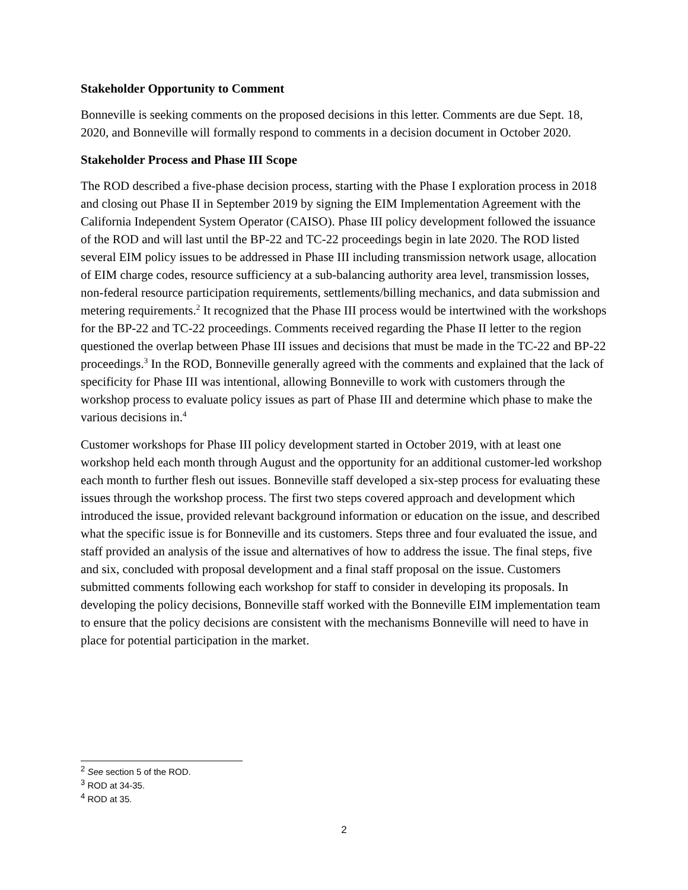Stakeholder Opportunity to Comment
Bonneville is seeking comments on the proposed decisions in this letter. Comments are due Sept. 18, 2020, and Bonneville will formally respond to comments in a decision document in October 2020.
Stakeholder Process and Phase III Scope
The ROD described a five-phase decision process, starting with the Phase I exploration process in 2018 and closing out Phase II in September 2019 by signing the EIM Implementation Agreement with the California Independent System Operator (CAISO). Phase III policy development followed the issuance of the ROD and will last until the BP-22 and TC-22 proceedings begin in late 2020. The ROD listed several EIM policy issues to be addressed in Phase III including transmission network usage, allocation of EIM charge codes, resource sufficiency at a sub-balancing authority area level, transmission losses, non-federal resource participation requirements, settlements/billing mechanics, and data submission and metering requirements.<sup>2</sup> It recognized that the Phase III process would be intertwined with the workshops for the BP-22 and TC-22 proceedings. Comments received regarding the Phase II letter to the region questioned the overlap between Phase III issues and decisions that must be made in the TC-22 and BP-22 proceedings.<sup>3</sup> In the ROD, Bonneville generally agreed with the comments and explained that the lack of specificity for Phase III was intentional, allowing Bonneville to work with customers through the workshop process to evaluate policy issues as part of Phase III and determine which phase to make the various decisions in.<sup>4</sup>
Customer workshops for Phase III policy development started in October 2019, with at least one workshop held each month through August and the opportunity for an additional customer-led workshop each month to further flesh out issues. Bonneville staff developed a six-step process for evaluating these issues through the workshop process. The first two steps covered approach and development which introduced the issue, provided relevant background information or education on the issue, and described what the specific issue is for Bonneville and its customers. Steps three and four evaluated the issue, and staff provided an analysis of the issue and alternatives of how to address the issue. The final steps, five and six, concluded with proposal development and a final staff proposal on the issue. Customers submitted comments following each workshop for staff to consider in developing its proposals. In developing the policy decisions, Bonneville staff worked with the Bonneville EIM implementation team to ensure that the policy decisions are consistent with the mechanisms Bonneville will need to have in place for potential participation in the market.
<sup>2</sup> See section 5 of the ROD.
<sup>3</sup> ROD at 34-35.
<sup>4</sup> ROD at 35.
2